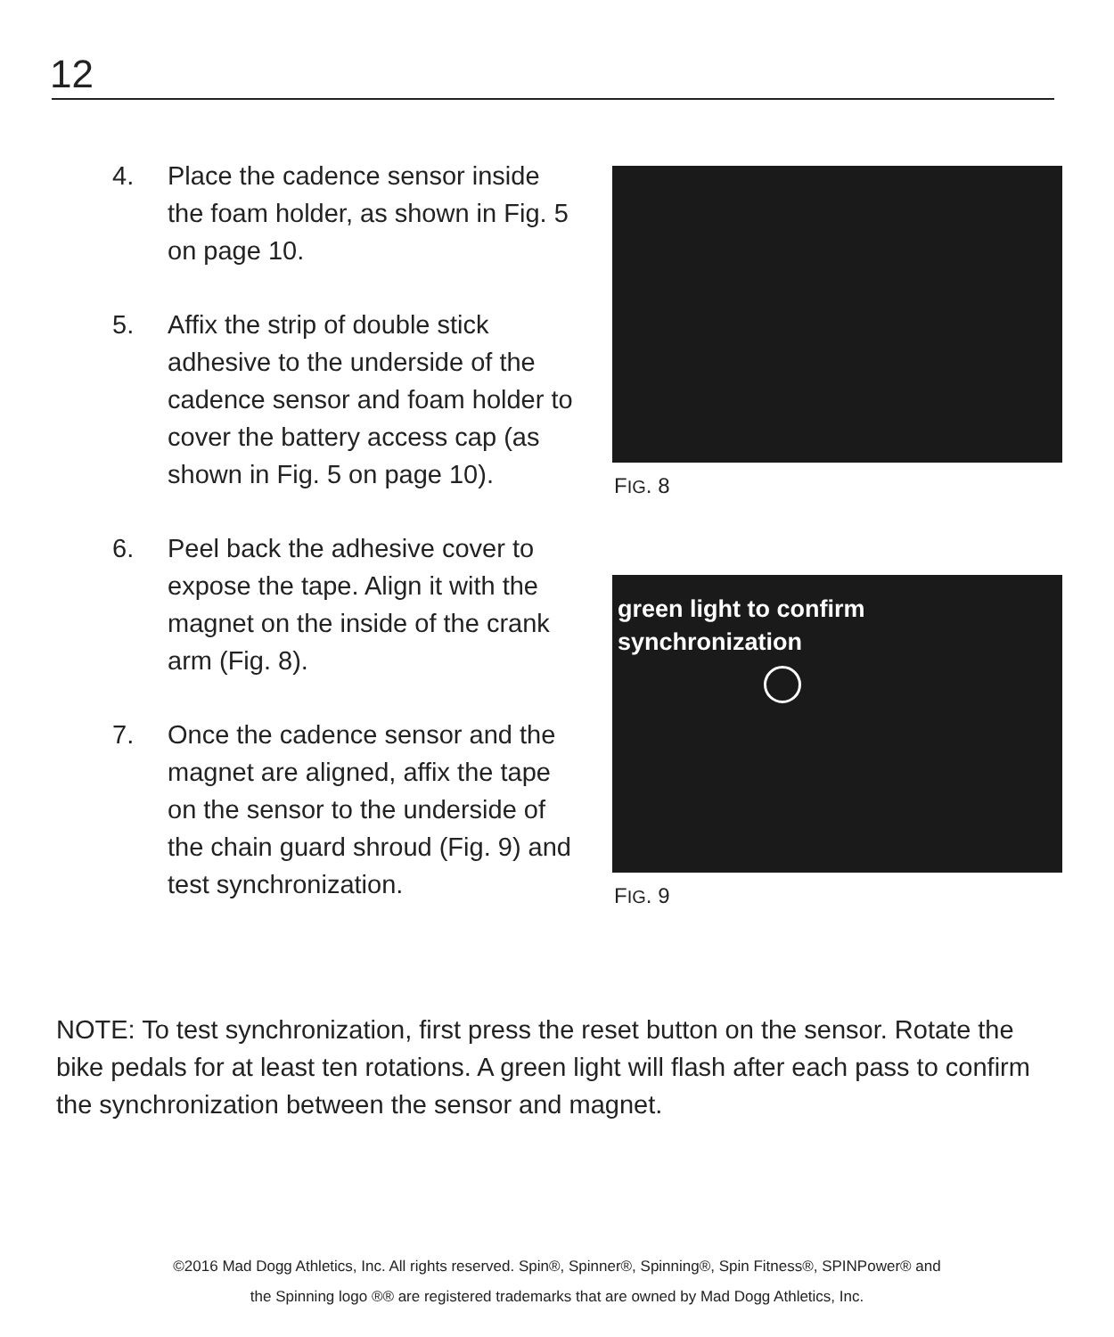12
4. Place the cadence sensor inside the foam holder, as shown in Fig. 5 on page 10.
5. Affix the strip of double stick adhesive to the underside of the cadence sensor and foam holder to cover the battery access cap (as shown in Fig. 5 on page 10).
6. Peel back the adhesive cover to expose the tape. Align it with the magnet on the inside of the crank arm (Fig. 8).
7. Once the cadence sensor and the magnet are aligned, affix the tape on the sensor to the underside of the chain guard shroud (Fig. 9) and test synchronization.
FIG. 8
green light to confirm
synchronization
FIG. 9
NOTE: To test synchronization, first press the reset button on the sensor. Rotate the bike pedals for at least ten rotations. A green light will flash after each pass to confirm the synchronization between the sensor and magnet.
©2016 Mad Dogg Athletics, Inc. All rights reserved. Spin®, Spinner®, Spinning®, Spin Fitness®, SPINPower® and
the Spinning logo ®® are registered trademarks that are owned by Mad Dogg Athletics, Inc.